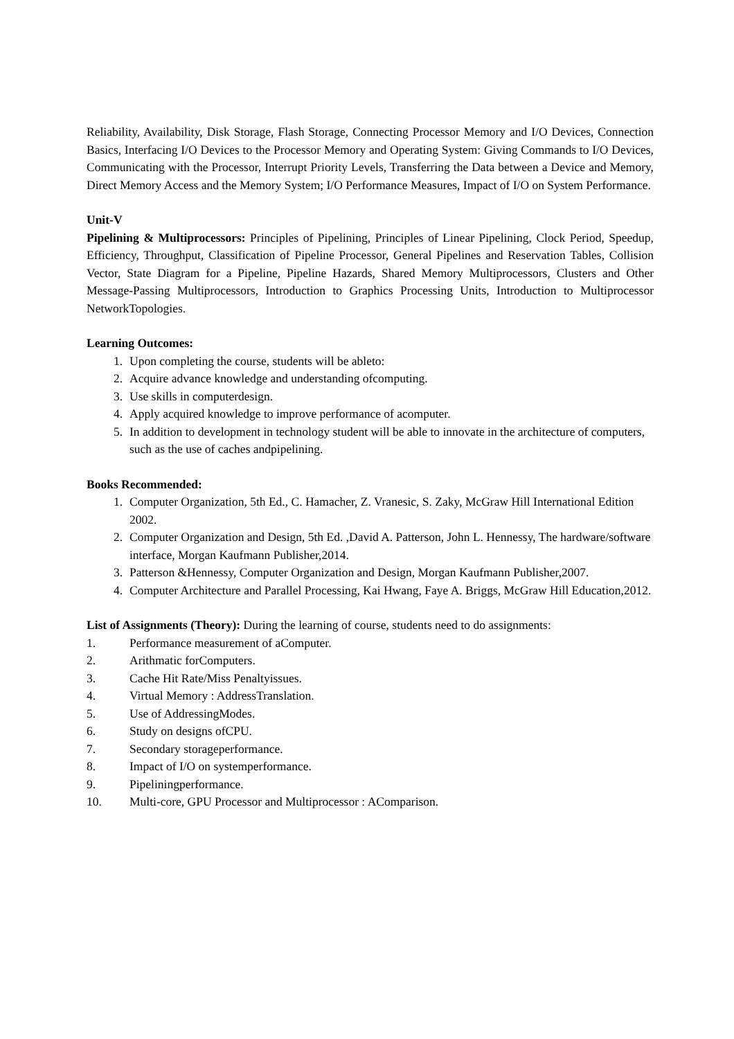Reliability, Availability, Disk Storage, Flash Storage, Connecting Processor Memory and I/O Devices, Connection Basics, Interfacing I/O Devices to the Processor Memory and Operating System: Giving Commands to I/O Devices, Communicating with the Processor, Interrupt Priority Levels, Transferring the Data between a Device and Memory, Direct Memory Access and the Memory System; I/O Performance Measures, Impact of I/O on System Performance.
Unit-V
Pipelining & Multiprocessors: Principles of Pipelining, Principles of Linear Pipelining, Clock Period, Speedup, Efficiency, Throughput, Classification of Pipeline Processor, General Pipelines and Reservation Tables, Collision Vector, State Diagram for a Pipeline, Pipeline Hazards, Shared Memory Multiprocessors, Clusters and Other Message-Passing Multiprocessors, Introduction to Graphics Processing Units, Introduction to Multiprocessor NetworkTopologies.
Learning Outcomes:
1. Upon completing the course, students will be ableto:
2. Acquire advance knowledge and understanding ofcomputing.
3. Use skills in computerdesign.
4. Apply acquired knowledge to improve performance of acomputer.
5. In addition to development in technology student will be able to innovate in the architecture of computers, such as the use of caches andpipelining.
Books Recommended:
1. Computer Organization, 5th Ed., C. Hamacher, Z. Vranesic, S. Zaky, McGraw Hill International Edition 2002.
2. Computer Organization and Design, 5th Ed. ,David A. Patterson, John L. Hennessy, The hardware/software interface, Morgan Kaufmann Publisher,2014.
3. Patterson &Hennessy, Computer Organization and Design, Morgan Kaufmann Publisher,2007.
4. Computer Architecture and Parallel Processing, Kai Hwang, Faye A. Briggs, McGraw Hill Education,2012.
List of Assignments (Theory): During the learning of course, students need to do assignments:
1. Performance measurement of aComputer.
2. Arithmatic forComputers.
3. Cache Hit Rate/Miss Penaltyissues.
4. Virtual Memory : AddressTranslation.
5. Use of AddressingModes.
6. Study on designs ofCPU.
7. Secondary storageperformance.
8. Impact of I/O on systemperformance.
9. Pipeliningperformance.
10. Multi-core, GPU Processor and Multiprocessor : AComparison.